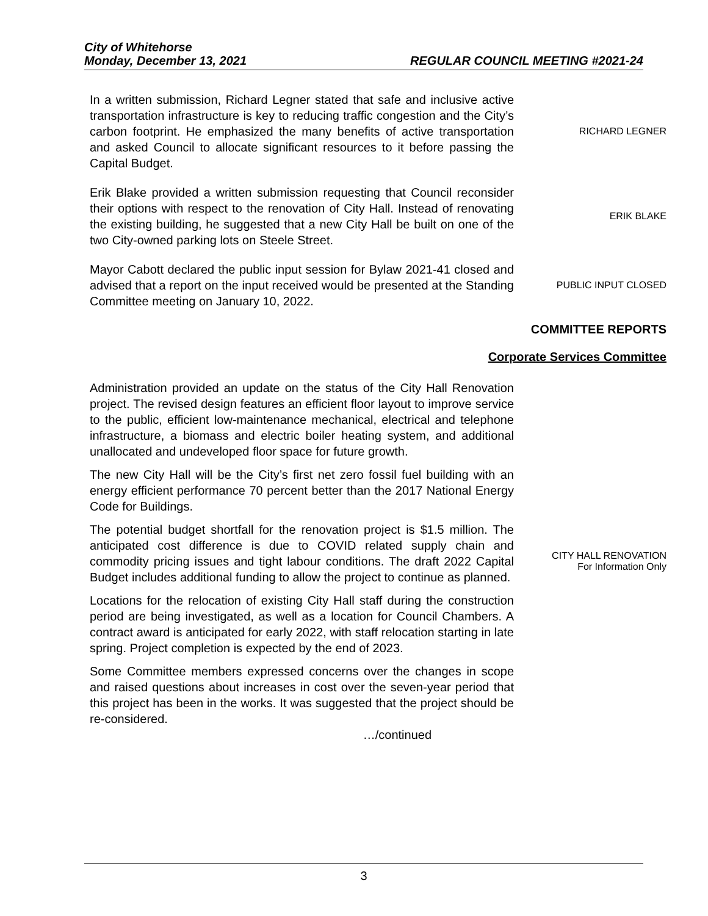City of Whitehorse
Monday, December 13, 2021 REGULAR COUNCIL MEETING #2021-24
In a written submission, Richard Legner stated that safe and inclusive active transportation infrastructure is key to reducing traffic congestion and the City’s carbon footprint. He emphasized the many benefits of active transportation and asked Council to allocate significant resources to it before passing the Capital Budget.
RICHARD LEGNER
Erik Blake provided a written submission requesting that Council reconsider their options with respect to the renovation of City Hall. Instead of renovating the existing building, he suggested that a new City Hall be built on one of the two City-owned parking lots on Steele Street.
ERIK BLAKE
Mayor Cabott declared the public input session for Bylaw 2021-41 closed and advised that a report on the input received would be presented at the Standing Committee meeting on January 10, 2022.
PUBLIC INPUT CLOSED
COMMITTEE REPORTS
Corporate Services Committee
Administration provided an update on the status of the City Hall Renovation project. The revised design features an efficient floor layout to improve service to the public, efficient low-maintenance mechanical, electrical and telephone infrastructure, a biomass and electric boiler heating system, and additional unallocated and undeveloped floor space for future growth.
The new City Hall will be the City’s first net zero fossil fuel building with an energy efficient performance 70 percent better than the 2017 National Energy Code for Buildings.
The potential budget shortfall for the renovation project is $1.5 million. The anticipated cost difference is due to COVID related supply chain and commodity pricing issues and tight labour conditions. The draft 2022 Capital Budget includes additional funding to allow the project to continue as planned.
Locations for the relocation of existing City Hall staff during the construction period are being investigated, as well as a location for Council Chambers. A contract award is anticipated for early 2022, with staff relocation starting in late spring. Project completion is expected by the end of 2023.
Some Committee members expressed concerns over the changes in scope and raised questions about increases in cost over the seven-year period that this project has been in the works. It was suggested that the project should be re-considered.
…/continued
CITY HALL RENOVATION
For Information Only
3